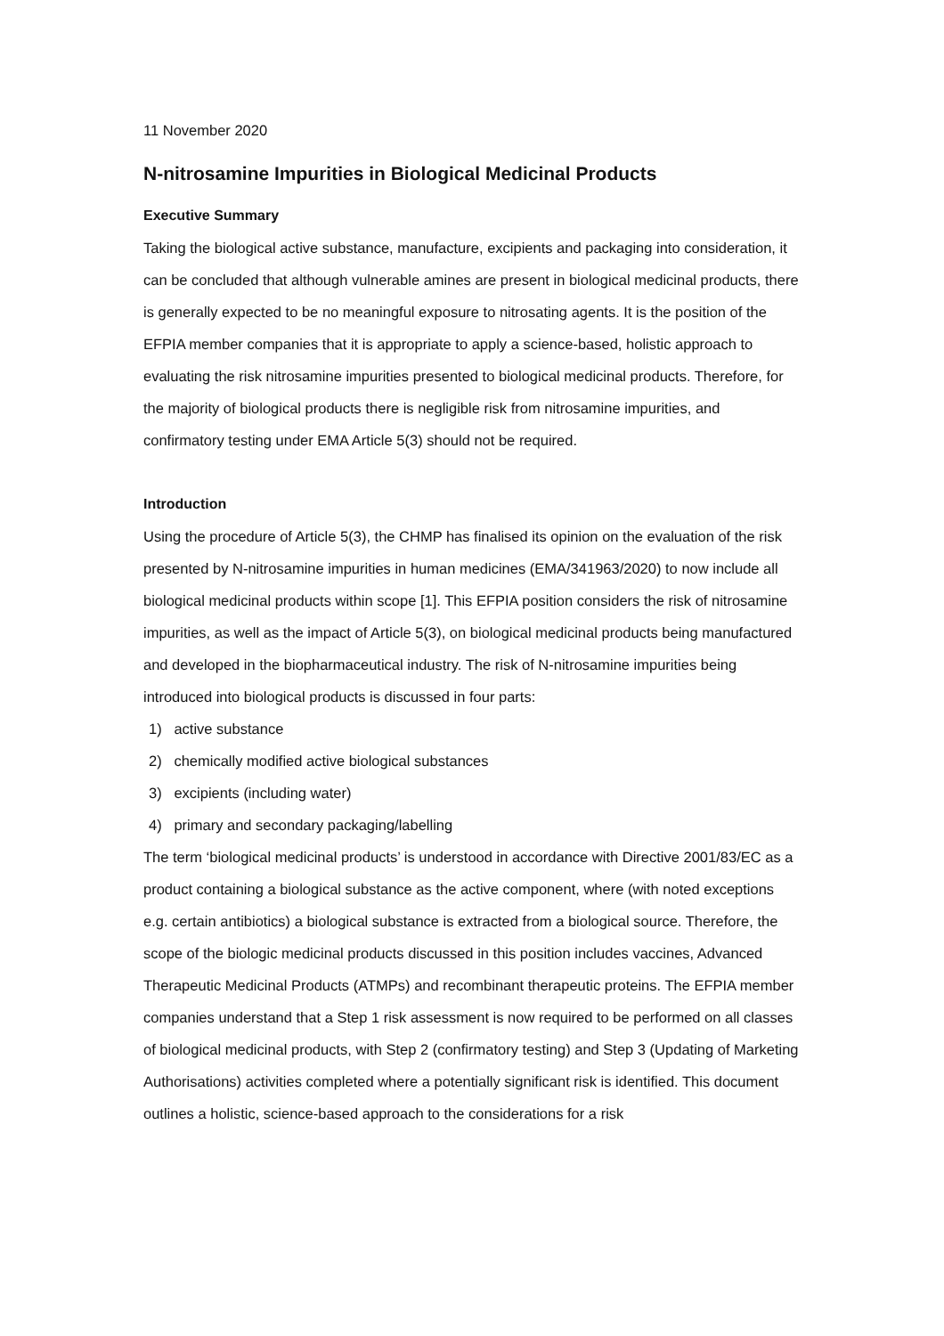11 November 2020
N-nitrosamine Impurities in Biological Medicinal Products
Executive Summary
Taking the biological active substance, manufacture, excipients and packaging into consideration, it can be concluded that although vulnerable amines are present in biological medicinal products, there is generally expected to be no meaningful exposure to nitrosating agents. It is the position of the EFPIA member companies that it is appropriate to apply a science-based, holistic approach to evaluating the risk nitrosamine impurities presented to biological medicinal products. Therefore, for the majority of biological products there is negligible risk from nitrosamine impurities, and confirmatory testing under EMA Article 5(3) should not be required.
Introduction
Using the procedure of Article 5(3), the CHMP has finalised its opinion on the evaluation of the risk presented by N-nitrosamine impurities in human medicines (EMA/341963/2020) to now include all biological medicinal products within scope [1]. This EFPIA position considers the risk of nitrosamine impurities, as well as the impact of Article 5(3), on biological medicinal products being manufactured and developed in the biopharmaceutical industry. The risk of N-nitrosamine impurities being introduced into biological products is discussed in four parts:
1) active substance
2) chemically modified active biological substances
3) excipients (including water)
4) primary and secondary packaging/labelling
The term ‘biological medicinal products’ is understood in accordance with Directive 2001/83/EC as a product containing a biological substance as the active component, where (with noted exceptions e.g. certain antibiotics) a biological substance is extracted from a biological source. Therefore, the scope of the biologic medicinal products discussed in this position includes vaccines, Advanced Therapeutic Medicinal Products (ATMPs) and recombinant therapeutic proteins. The EFPIA member companies understand that a Step 1 risk assessment is now required to be performed on all classes of biological medicinal products, with Step 2 (confirmatory testing) and Step 3 (Updating of Marketing Authorisations) activities completed where a potentially significant risk is identified. This document outlines a holistic, science-based approach to the considerations for a risk